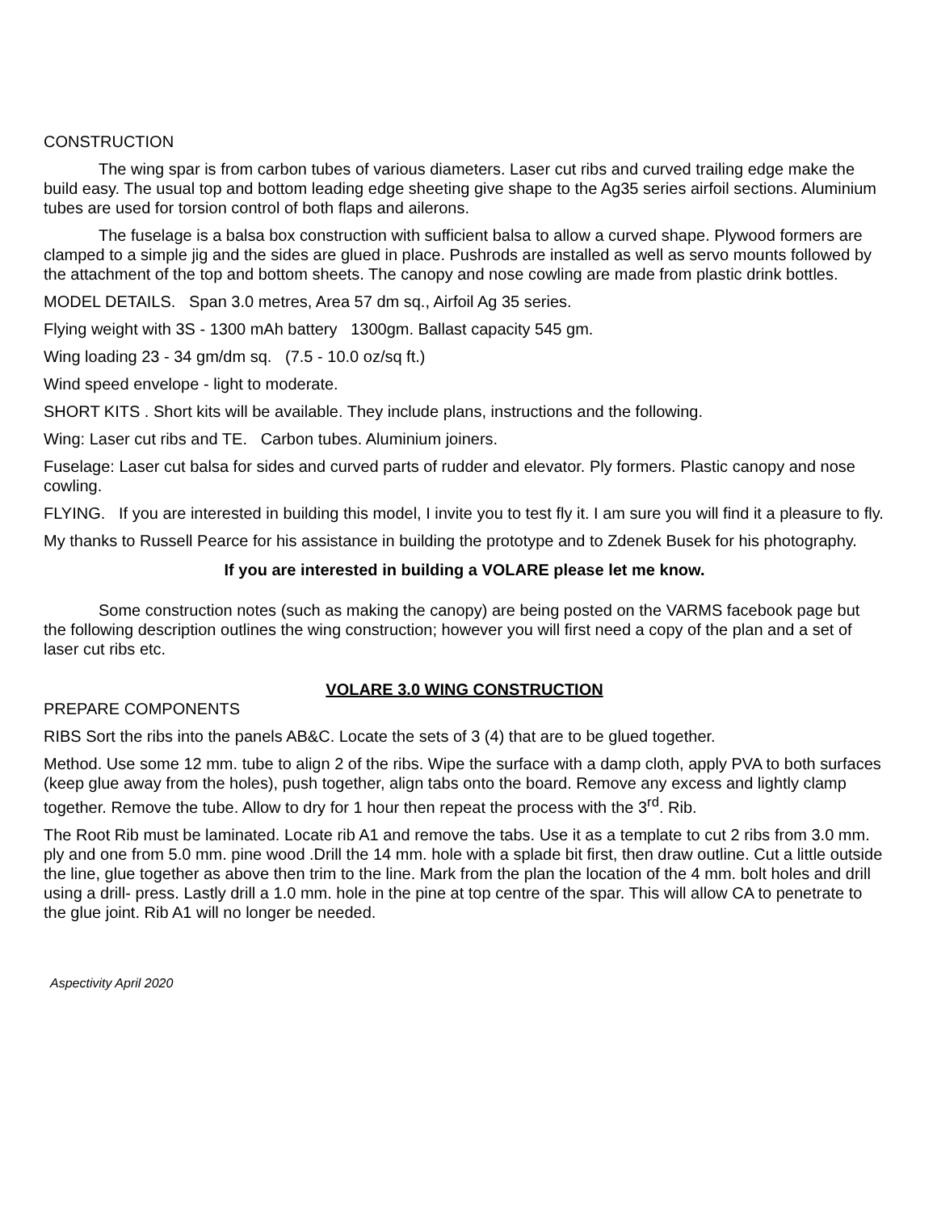CONSTRUCTION
The wing spar is from carbon tubes of various diameters. Laser cut ribs and curved trailing edge make the build easy. The usual top and bottom leading edge sheeting give shape to the Ag35 series airfoil sections. Aluminium tubes are used for torsion control of both flaps and ailerons.
The fuselage is a balsa box construction with sufficient balsa to allow a curved shape. Plywood formers are clamped to a simple jig and the sides are glued in place. Pushrods are installed as well as servo mounts followed by the attachment of the top and bottom sheets. The canopy and nose cowling are made from plastic drink bottles.
MODEL DETAILS. Span 3.0 metres, Area 57 dm sq., Airfoil Ag 35 series.
Flying weight with 3S - 1300 mAh battery 1300gm. Ballast capacity 545 gm.
Wing loading 23 - 34 gm/dm sq. (7.5 - 10.0 oz/sq ft.)
Wind speed envelope - light to moderate.
SHORT KITS . Short kits will be available. They include plans, instructions and the following.
Wing: Laser cut ribs and TE. Carbon tubes. Aluminium joiners.
Fuselage: Laser cut balsa for sides and curved parts of rudder and elevator. Ply formers. Plastic canopy and nose cowling.
FLYING. If you are interested in building this model, I invite you to test fly it. I am sure you will find it a pleasure to fly.
My thanks to Russell Pearce for his assistance in building the prototype and to Zdenek Busek for his photography.
If you are interested in building a VOLARE please let me know.
Some construction notes (such as making the canopy) are being posted on the VARMS facebook page but the following description outlines the wing construction; however you will first need a copy of the plan and a set of laser cut ribs etc.
VOLARE 3.0 WING CONSTRUCTION
PREPARE COMPONENTS
RIBS Sort the ribs into the panels AB&C. Locate the sets of 3 (4) that are to be glued together.
Method. Use some 12 mm. tube to align 2 of the ribs. Wipe the surface with a damp cloth, apply PVA to both surfaces (keep glue away from the holes), push together, align tabs onto the board. Remove any excess and lightly clamp together. Remove the tube. Allow to dry for 1 hour then repeat the process with the 3<sup>rd</sup>. Rib.
The Root Rib must be laminated. Locate rib A1 and remove the tabs. Use it as a template to cut 2 ribs from 3.0 mm. ply and one from 5.0 mm. pine wood .Drill the 14 mm. hole with a splade bit first, then draw outline. Cut a little outside the line, glue together as above then trim to the line. Mark from the plan the location of the 4 mm. bolt holes and drill using a drill- press. Lastly drill a 1.0 mm. hole in the pine at top centre of the spar. This will allow CA to penetrate to the glue joint. Rib A1 will no longer be needed.
Aspectivity April 2020